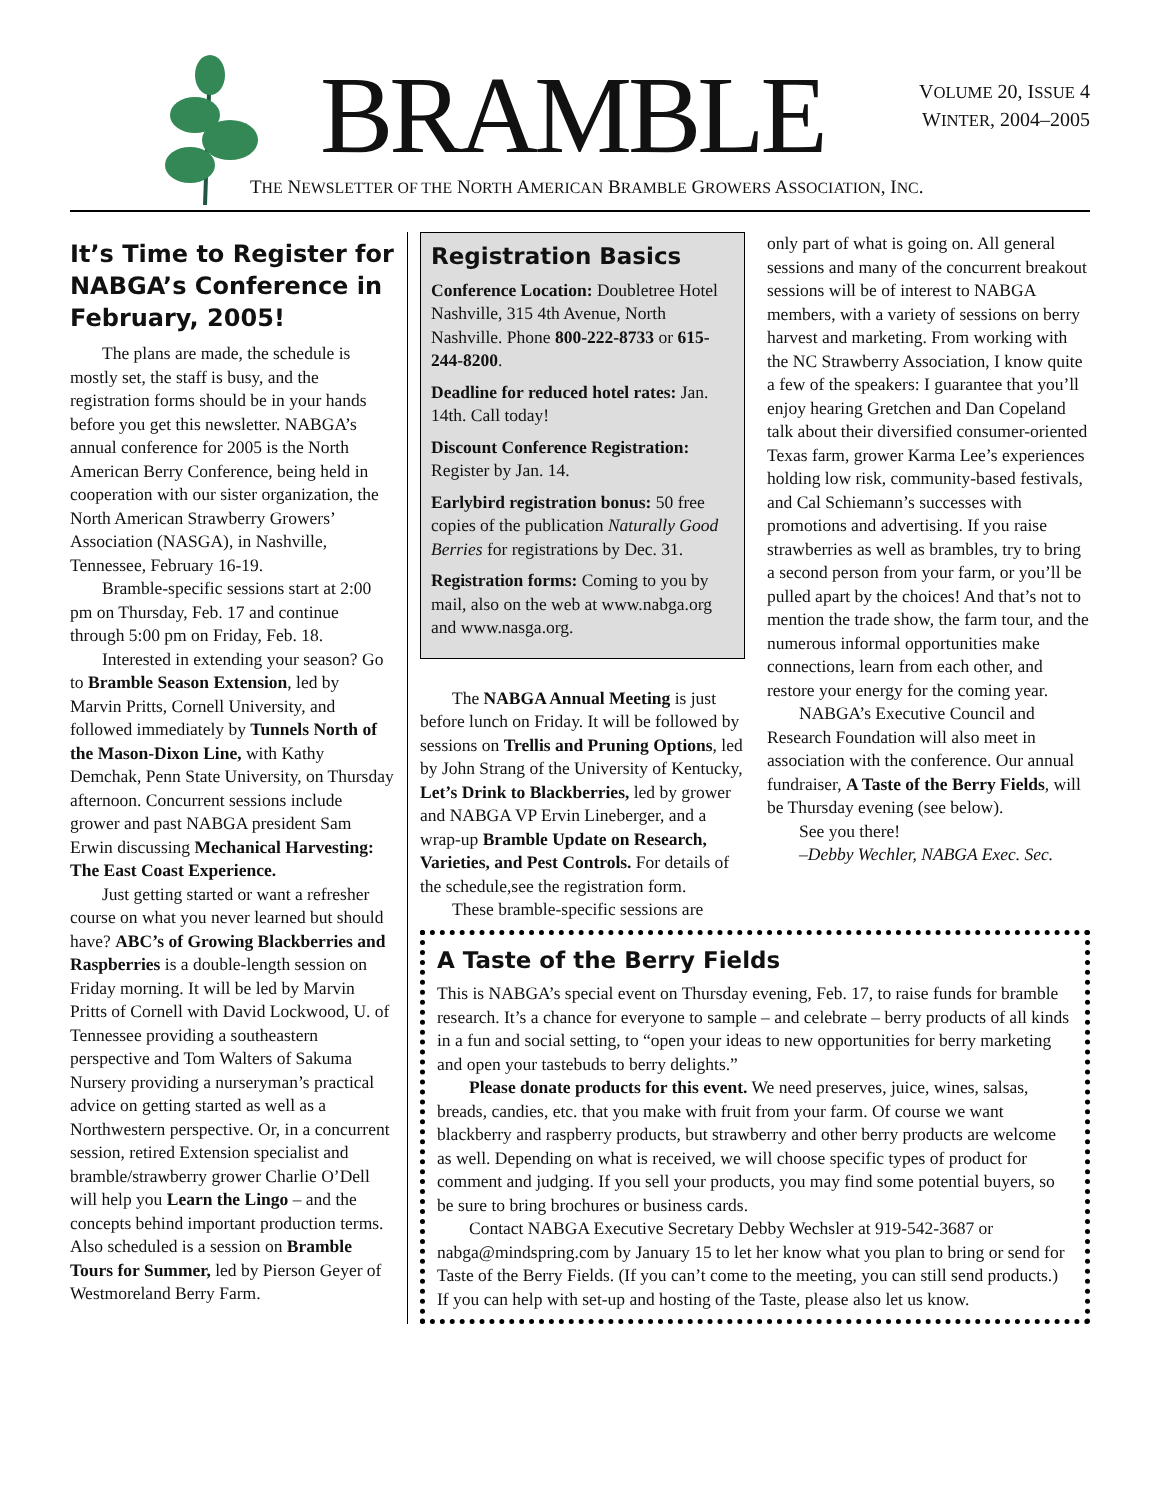BRAMBLE
VOLUME 20, ISSUE 4
WINTER, 2004–2005
THE NEWSLETTER OF THE NORTH AMERICAN BRAMBLE GROWERS ASSOCIATION, INC.
It’s Time to Register for NABGA’s Conference in February, 2005!
The plans are made, the schedule is mostly set, the staff is busy, and the registration forms should be in your hands before you get this newsletter. NABGA’s annual conference for 2005 is the North American Berry Conference, being held in cooperation with our sister organization, the North American Strawberry Growers’ Association (NASGA), in Nashville, Tennessee, February 16-19.
Bramble-specific sessions start at 2:00 pm on Thursday, Feb. 17 and continue through 5:00 pm on Friday, Feb. 18.
Interested in extending your season? Go to Bramble Season Extension, led by Marvin Pritts, Cornell University, and followed immediately by Tunnels North of the Mason-Dixon Line, with Kathy Demchak, Penn State University, on Thursday afternoon. Concurrent sessions include grower and past NABGA president Sam Erwin discussing Mechanical Harvesting: The East Coast Experience.
Just getting started or want a refresher course on what you never learned but should have? ABC’s of Growing Blackberries and Raspberries is a double-length session on Friday morning. It will be led by Marvin Pritts of Cornell with David Lockwood, U. of Tennessee providing a southeastern perspective and Tom Walters of Sakuma Nursery providing a nurseryman’s practical advice on getting started as well as a Northwestern perspective. Or, in a concurrent session, retired Extension specialist and bramble/strawberry grower Charlie O’Dell will help you Learn the Lingo – and the concepts behind important production terms. Also scheduled is a session on Bramble Tours for Summer, led by Pierson Geyer of Westmoreland Berry Farm.
Registration Basics
Conference Location: Doubletree Hotel Nashville, 315 4th Avenue, North Nashville. Phone 800-222-8733 or 615-244-8200.
Deadline for reduced hotel rates: Jan. 14th. Call today!
Discount Conference Registration: Register by Jan. 14.
Earlybird registration bonus: 50 free copies of the publication Naturally Good Berries for registrations by Dec. 31.
Registration forms: Coming to you by mail, also on the web at www.nabga.org and www.nasga.org.
The NABGA Annual Meeting is just before lunch on Friday. It will be followed by sessions on Trellis and Pruning Options, led by John Strang of the University of Kentucky, Let’s Drink to Blackberries, led by grower and NABGA VP Ervin Lineberger, and a wrap-up Bramble Update on Research, Varieties, and Pest Controls. For details of the schedule,see the registration form.
These bramble-specific sessions are
only part of what is going on. All general sessions and many of the concurrent breakout sessions will be of interest to NABGA members, with a variety of sessions on berry harvest and marketing. From working with the NC Strawberry Association, I know quite a few of the speakers: I guarantee that you’ll enjoy hearing Gretchen and Dan Copeland talk about their diversified consumer-oriented Texas farm, grower Karma Lee’s experiences holding low risk, community-based festivals, and Cal Schiemann’s successes with promotions and advertising. If you raise strawberries as well as brambles, try to bring a second person from your farm, or you’ll be pulled apart by the choices! And that’s not to mention the trade show, the farm tour, and the numerous informal opportunities make connections, learn from each other, and restore your energy for the coming year.
NABGA’s Executive Council and Research Foundation will also meet in association with the conference. Our annual fundraiser, A Taste of the Berry Fields, will be Thursday evening (see below).
See you there!
–Debby Wechler, NABGA Exec. Sec.
A Taste of the Berry Fields
This is NABGA’s special event on Thursday evening, Feb. 17, to raise funds for bramble research. It’s a chance for everyone to sample – and celebrate – berry products of all kinds in a fun and social setting, to “open your ideas to new opportunities for berry marketing and open your tastebuds to berry delights.”
Please donate products for this event. We need preserves, juice, wines, salsas, breads, candies, etc. that you make with fruit from your farm. Of course we want blackberry and raspberry products, but strawberry and other berry products are welcome as well. Depending on what is received, we will choose specific types of product for comment and judging. If you sell your products, you may find some potential buyers, so be sure to bring brochures or business cards.
Contact NABGA Executive Secretary Debby Wechsler at 919-542-3687 or nabga@mindspring.com by January 15 to let her know what you plan to bring or send for Taste of the Berry Fields. (If you can’t come to the meeting, you can still send products.) If you can help with set-up and hosting of the Taste, please also let us know.